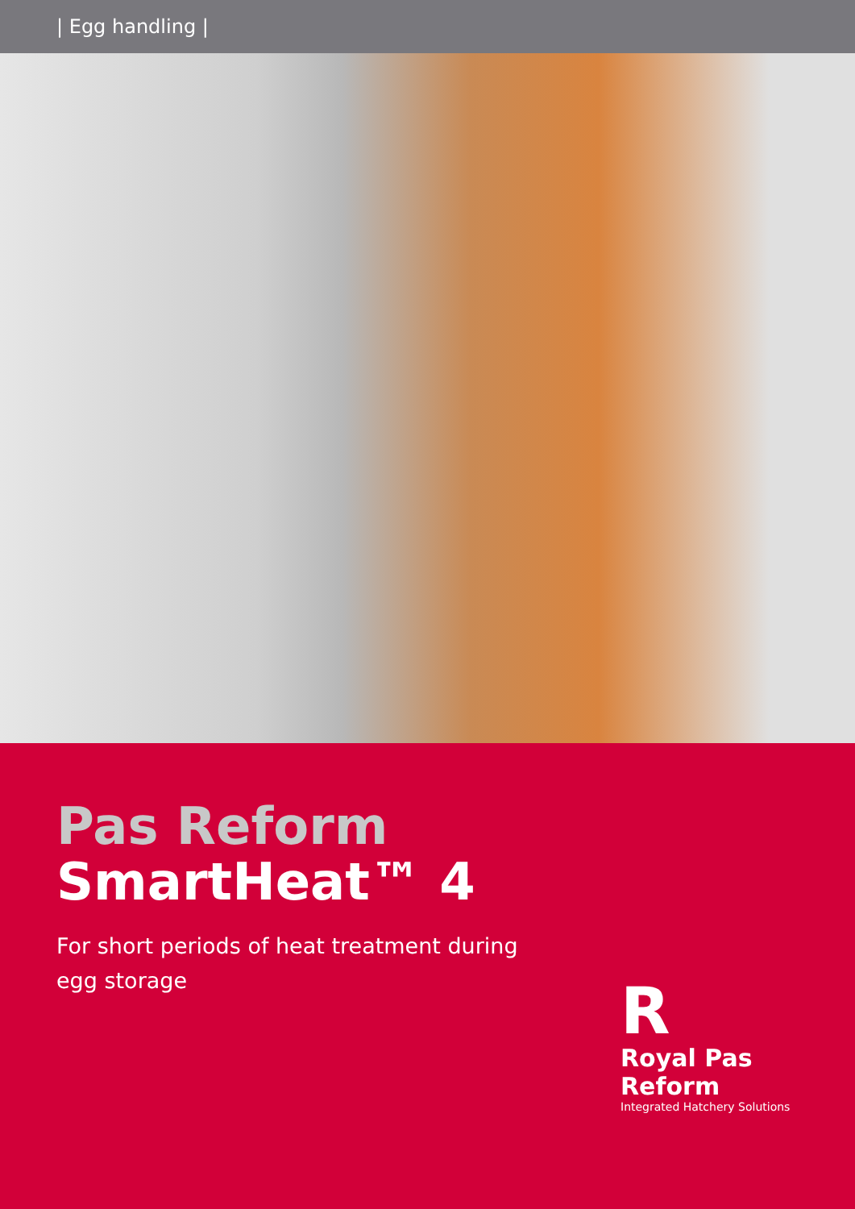| Egg handling |
Pas Reform
SmartHeat™ 4
For short periods of heat treatment during egg storage
R
Royal Pas Reform
Integrated Hatchery Solutions